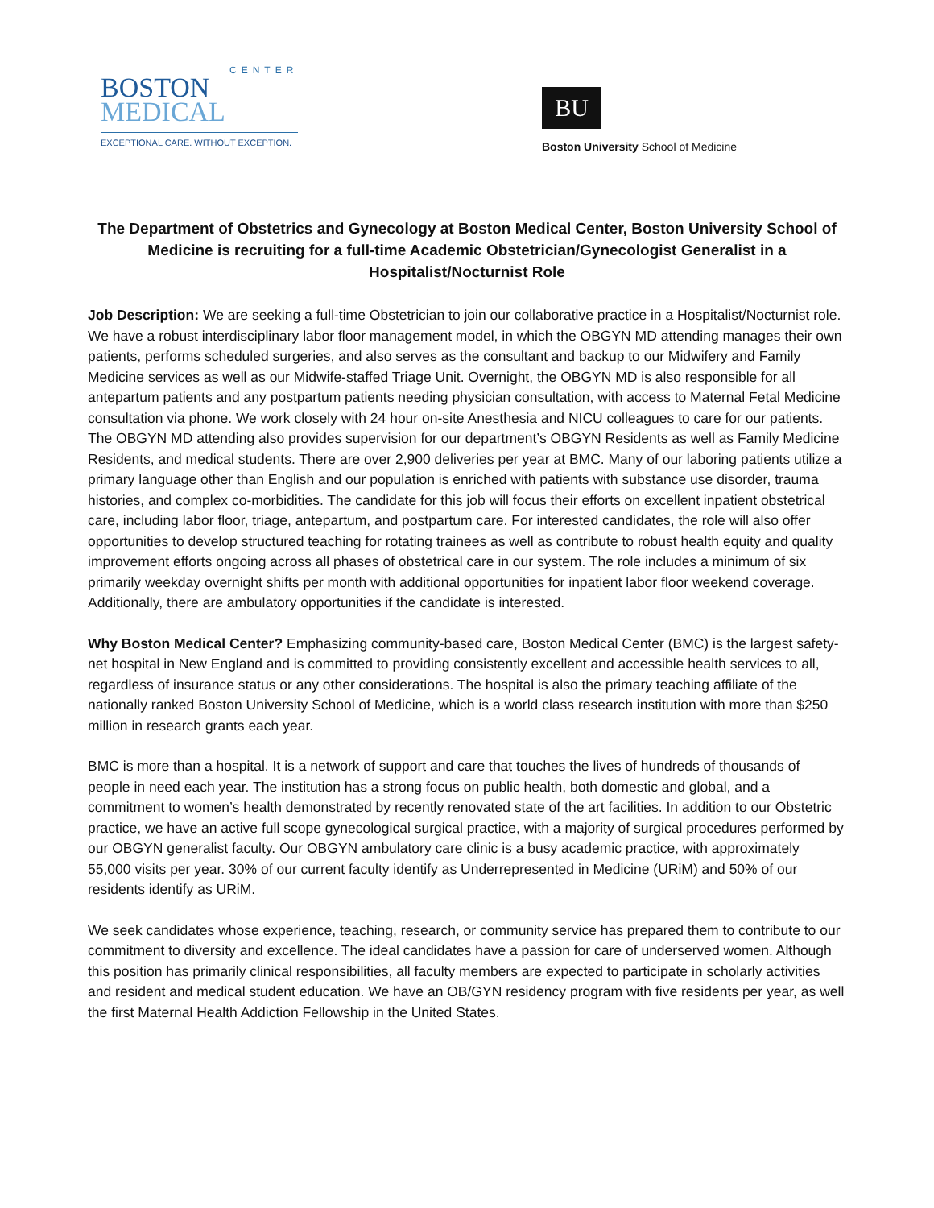CENTER
BOSTON
MEDICAL
EXCEPTIONAL CARE. WITHOUT EXCEPTION.
BU
Boston University School of Medicine
The Department of Obstetrics and Gynecology at Boston Medical Center, Boston University School of Medicine is recruiting for a full-time Academic Obstetrician/Gynecologist Generalist in a Hospitalist/Nocturnist Role
Job Description: We are seeking a full-time Obstetrician to join our collaborative practice in a Hospitalist/Nocturnist role. We have a robust interdisciplinary labor floor management model, in which the OBGYN MD attending manages their own patients, performs scheduled surgeries, and also serves as the consultant and backup to our Midwifery and Family Medicine services as well as our Midwife-staffed Triage Unit. Overnight, the OBGYN MD is also responsible for all antepartum patients and any postpartum patients needing physician consultation, with access to Maternal Fetal Medicine consultation via phone. We work closely with 24 hour on-site Anesthesia and NICU colleagues to care for our patients. The OBGYN MD attending also provides supervision for our department’s OBGYN Residents as well as Family Medicine Residents, and medical students. There are over 2,900 deliveries per year at BMC. Many of our laboring patients utilize a primary language other than English and our population is enriched with patients with substance use disorder, trauma histories, and complex co-morbidities. The candidate for this job will focus their efforts on excellent inpatient obstetrical care, including labor floor, triage, antepartum, and postpartum care. For interested candidates, the role will also offer opportunities to develop structured teaching for rotating trainees as well as contribute to robust health equity and quality improvement efforts ongoing across all phases of obstetrical care in our system. The role includes a minimum of six primarily weekday overnight shifts per month with additional opportunities for inpatient labor floor weekend coverage. Additionally, there are ambulatory opportunities if the candidate is interested.
Why Boston Medical Center? Emphasizing community-based care, Boston Medical Center (BMC) is the largest safety-net hospital in New England and is committed to providing consistently excellent and accessible health services to all, regardless of insurance status or any other considerations. The hospital is also the primary teaching affiliate of the nationally ranked Boston University School of Medicine, which is a world class research institution with more than $250 million in research grants each year.
BMC is more than a hospital. It is a network of support and care that touches the lives of hundreds of thousands of people in need each year. The institution has a strong focus on public health, both domestic and global, and a commitment to women’s health demonstrated by recently renovated state of the art facilities. In addition to our Obstetric practice, we have an active full scope gynecological surgical practice, with a majority of surgical procedures performed by our OBGYN generalist faculty. Our OBGYN ambulatory care clinic is a busy academic practice, with approximately 55,000 visits per year. 30% of our current faculty identify as Underrepresented in Medicine (URiM) and 50% of our residents identify as URiM.
We seek candidates whose experience, teaching, research, or community service has prepared them to contribute to our commitment to diversity and excellence. The ideal candidates have a passion for care of underserved women. Although this position has primarily clinical responsibilities, all faculty members are expected to participate in scholarly activities and resident and medical student education. We have an OB/GYN residency program with five residents per year, as well the first Maternal Health Addiction Fellowship in the United States.